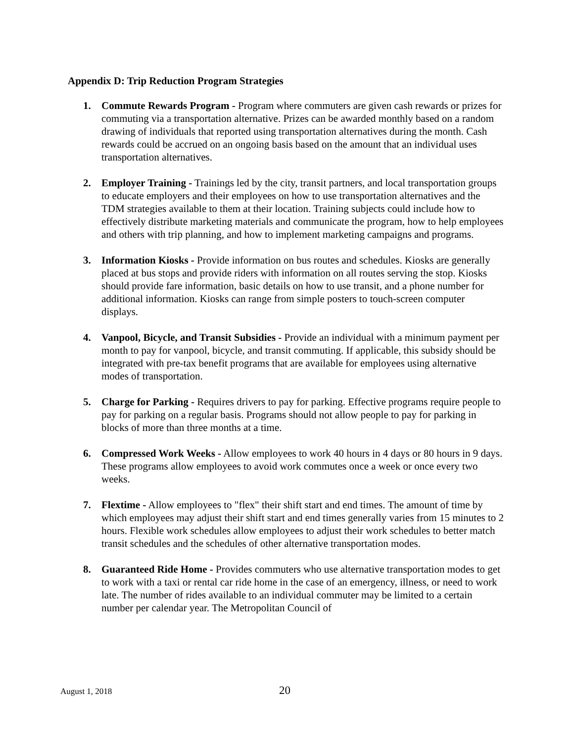Appendix D: Trip Reduction Program Strategies
1. Commute Rewards Program - Program where commuters are given cash rewards or prizes for commuting via a transportation alternative. Prizes can be awarded monthly based on a random drawing of individuals that reported using transportation alternatives during the month. Cash rewards could be accrued on an ongoing basis based on the amount that an individual uses transportation alternatives.
2. Employer Training - Trainings led by the city, transit partners, and local transportation groups to educate employers and their employees on how to use transportation alternatives and the TDM strategies available to them at their location. Training subjects could include how to effectively distribute marketing materials and communicate the program, how to help employees and others with trip planning, and how to implement marketing campaigns and programs.
3. Information Kiosks - Provide information on bus routes and schedules. Kiosks are generally placed at bus stops and provide riders with information on all routes serving the stop. Kiosks should provide fare information, basic details on how to use transit, and a phone number for additional information. Kiosks can range from simple posters to touch-screen computer displays.
4. Vanpool, Bicycle, and Transit Subsidies - Provide an individual with a minimum payment per month to pay for vanpool, bicycle, and transit commuting. If applicable, this subsidy should be integrated with pre-tax benefit programs that are available for employees using alternative modes of transportation.
5. Charge for Parking - Requires drivers to pay for parking. Effective programs require people to pay for parking on a regular basis. Programs should not allow people to pay for parking in blocks of more than three months at a time.
6. Compressed Work Weeks - Allow employees to work 40 hours in 4 days or 80 hours in 9 days. These programs allow employees to avoid work commutes once a week or once every two weeks.
7. Flextime - Allow employees to "flex" their shift start and end times. The amount of time by which employees may adjust their shift start and end times generally varies from 15 minutes to 2 hours. Flexible work schedules allow employees to adjust their work schedules to better match transit schedules and the schedules of other alternative transportation modes.
8. Guaranteed Ride Home - Provides commuters who use alternative transportation modes to get to work with a taxi or rental car ride home in the case of an emergency, illness, or need to work late. The number of rides available to an individual commuter may be limited to a certain number per calendar year. The Metropolitan Council of
August 1, 2018 20